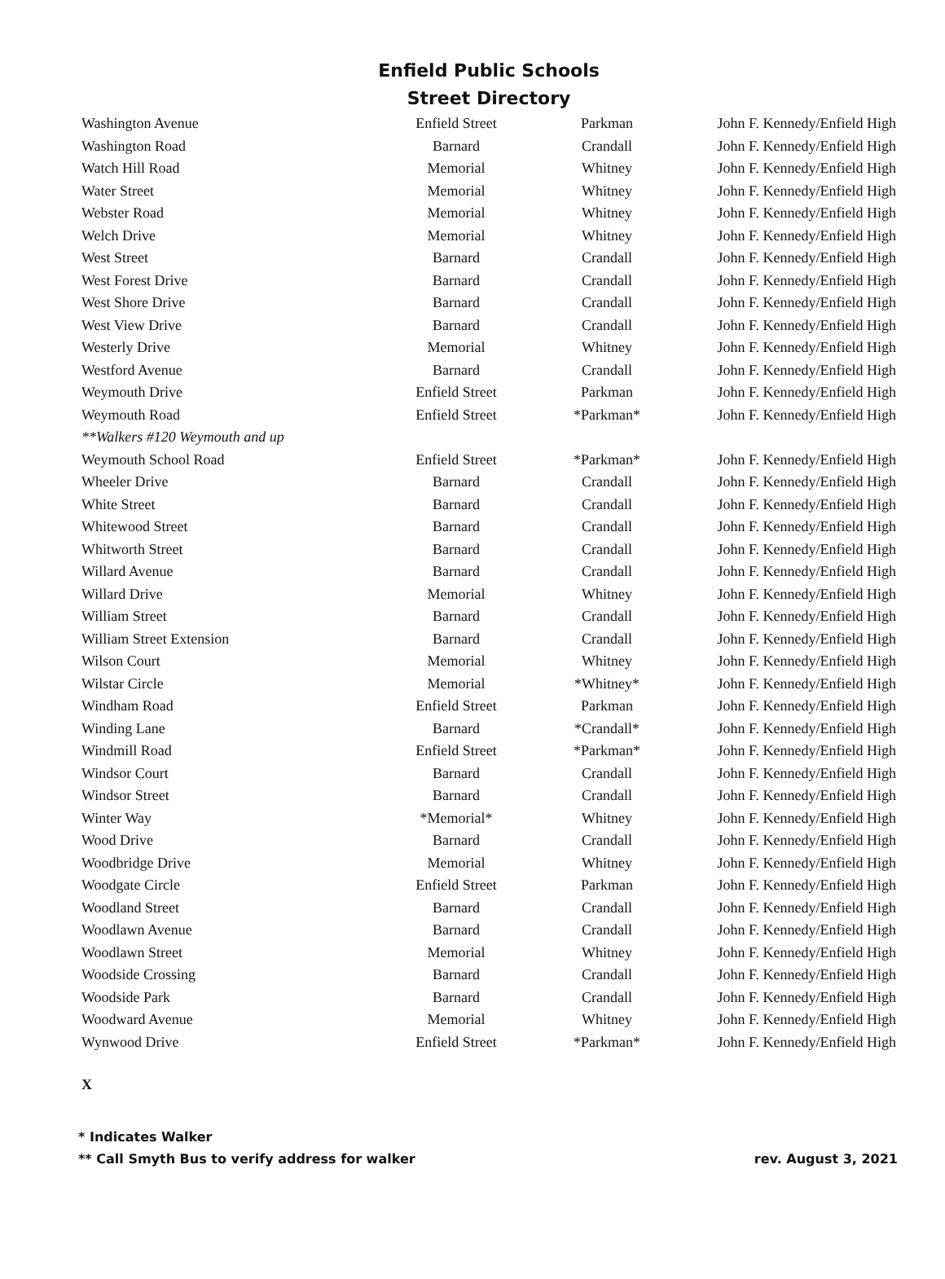Enfield Public Schools
Street Directory
| Washington Avenue | Enfield Street | Parkman | John F. Kennedy/Enfield High |
| Washington Road | Barnard | Crandall | John F. Kennedy/Enfield High |
| Watch Hill Road | Memorial | Whitney | John F. Kennedy/Enfield High |
| Water Street | Memorial | Whitney | John F. Kennedy/Enfield High |
| Webster Road | Memorial | Whitney | John F. Kennedy/Enfield High |
| Welch Drive | Memorial | Whitney | John F. Kennedy/Enfield High |
| West Street | Barnard | Crandall | John F. Kennedy/Enfield High |
| West Forest Drive | Barnard | Crandall | John F. Kennedy/Enfield High |
| West Shore Drive | Barnard | Crandall | John F. Kennedy/Enfield High |
| West View Drive | Barnard | Crandall | John F. Kennedy/Enfield High |
| Westerly Drive | Memorial | Whitney | John F. Kennedy/Enfield High |
| Westford Avenue | Barnard | Crandall | John F. Kennedy/Enfield High |
| Weymouth Drive | Enfield Street | Parkman | John F. Kennedy/Enfield High |
| Weymouth Road | Enfield Street | *Parkman* | John F. Kennedy/Enfield High |
| **Walkers #120 Weymouth and up | | | |
| Weymouth School Road | Enfield Street | *Parkman* | John F. Kennedy/Enfield High |
| Wheeler Drive | Barnard | Crandall | John F. Kennedy/Enfield High |
| White Street | Barnard | Crandall | John F. Kennedy/Enfield High |
| Whitewood Street | Barnard | Crandall | John F. Kennedy/Enfield High |
| Whitworth Street | Barnard | Crandall | John F. Kennedy/Enfield High |
| Willard Avenue | Barnard | Crandall | John F. Kennedy/Enfield High |
| Willard Drive | Memorial | Whitney | John F. Kennedy/Enfield High |
| William Street | Barnard | Crandall | John F. Kennedy/Enfield High |
| William Street Extension | Barnard | Crandall | John F. Kennedy/Enfield High |
| Wilson Court | Memorial | Whitney | John F. Kennedy/Enfield High |
| Wilstar Circle | Memorial | *Whitney* | John F. Kennedy/Enfield High |
| Windham Road | Enfield Street | Parkman | John F. Kennedy/Enfield High |
| Winding Lane | Barnard | *Crandall* | John F. Kennedy/Enfield High |
| Windmill Road | Enfield Street | *Parkman* | John F. Kennedy/Enfield High |
| Windsor Court | Barnard | Crandall | John F. Kennedy/Enfield High |
| Windsor Street | Barnard | Crandall | John F. Kennedy/Enfield High |
| Winter Way | *Memorial* | Whitney | John F. Kennedy/Enfield High |
| Wood Drive | Barnard | Crandall | John F. Kennedy/Enfield High |
| Woodbridge Drive | Memorial | Whitney | John F. Kennedy/Enfield High |
| Woodgate Circle | Enfield Street | Parkman | John F. Kennedy/Enfield High |
| Woodland Street | Barnard | Crandall | John F. Kennedy/Enfield High |
| Woodlawn Avenue | Barnard | Crandall | John F. Kennedy/Enfield High |
| Woodlawn Street | Memorial | Whitney | John F. Kennedy/Enfield High |
| Woodside Crossing | Barnard | Crandall | John F. Kennedy/Enfield High |
| Woodside Park | Barnard | Crandall | John F. Kennedy/Enfield High |
| Woodward Avenue | Memorial | Whitney | John F. Kennedy/Enfield High |
| Wynwood Drive | Enfield Street | *Parkman* | John F. Kennedy/Enfield High |
X
* Indicates Walker
** Call Smyth Bus to verify address for walker rev. August 3, 2021